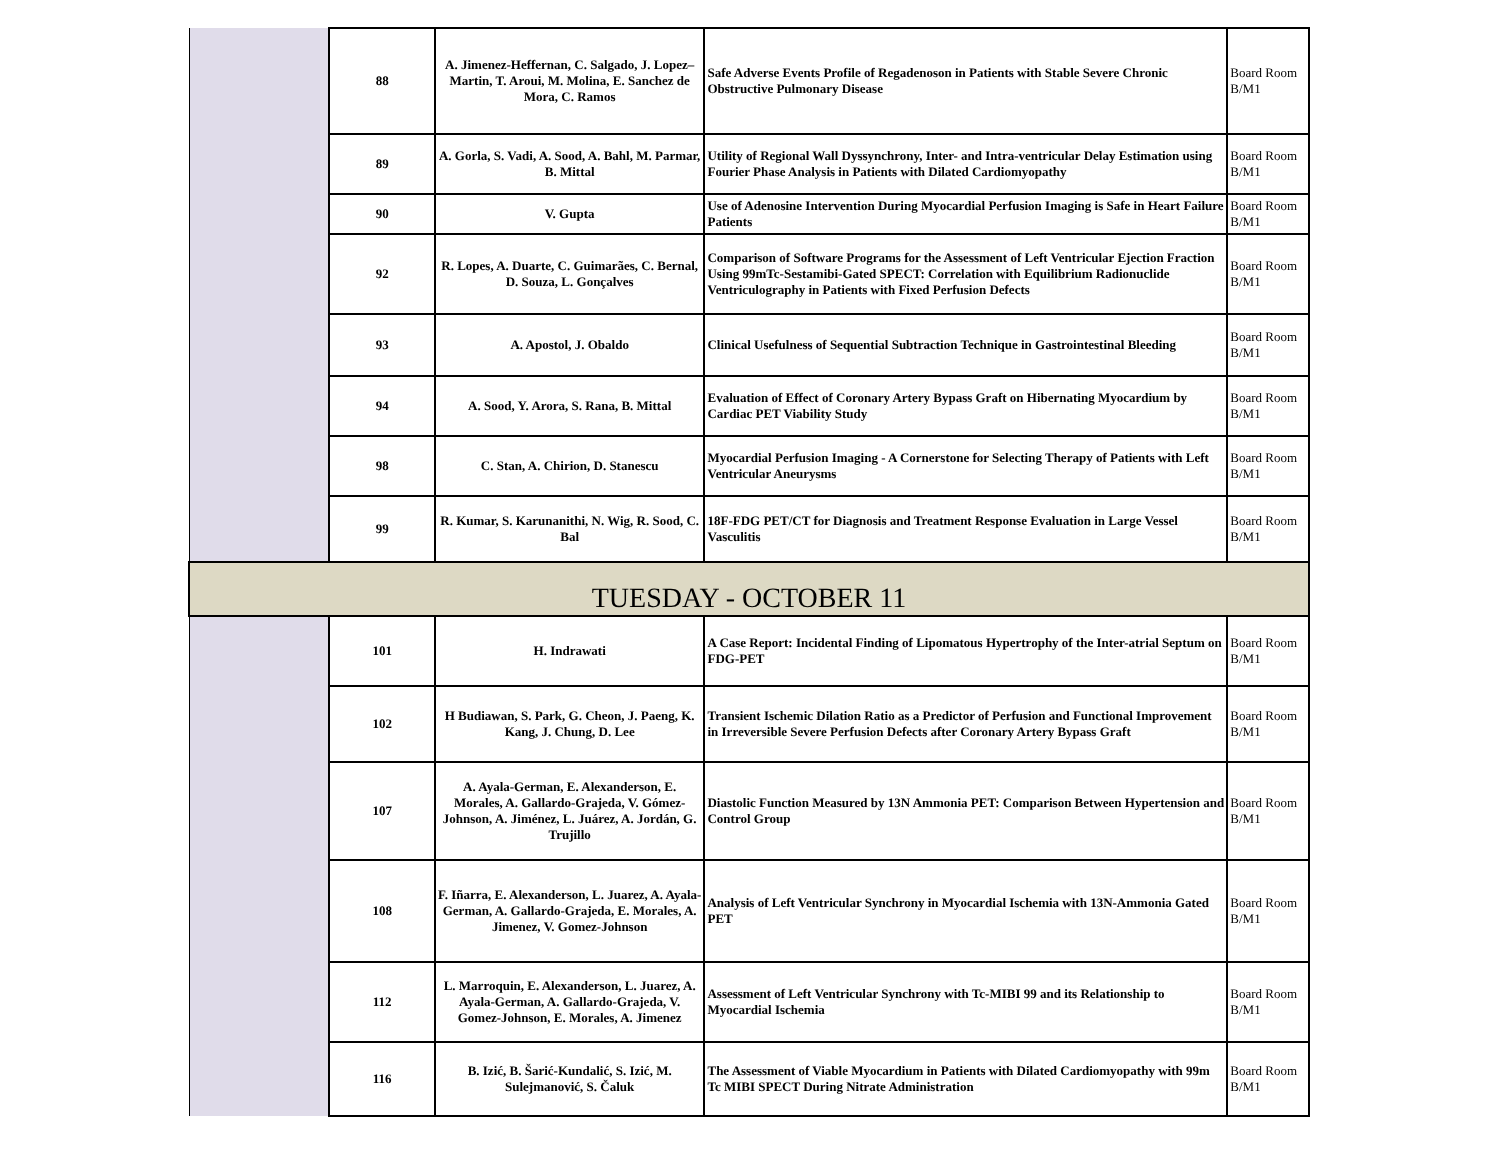| | 88 | A. Jimenez-Heffernan, C. Salgado, J. Lopez– Martin, T. Aroui, M. Molina, E. Sanchez de Mora, C. Ramos | Safe Adverse Events Profile of Regadenoson in Patients with Stable Severe Chronic Obstructive Pulmonary Disease | Board Room B/M1 |
| | 89 | A. Gorla, S. Vadi, A. Sood, A. Bahl, M. Parmar, B. Mittal | Utility of Regional Wall Dyssynchrony, Inter- and Intra-ventricular Delay Estimation using Fourier Phase Analysis in Patients with Dilated Cardiomyopathy | Board Room B/M1 |
| | 90 | V. Gupta | Use of Adenosine Intervention During Myocardial Perfusion Imaging is Safe in Heart Failure Patients | Board Room B/M1 |
| | 92 | R. Lopes, A. Duarte, C. Guimarães, C. Bernal, D. Souza, L. Gonçalves | Comparison of Software Programs for the Assessment of Left Ventricular Ejection Fraction Using 99mTc-Sestamibi-Gated SPECT: Correlation with Equilibrium Radionuclide Ventriculography in Patients with Fixed Perfusion Defects | Board Room B/M1 |
| | 93 | A. Apostol, J. Obaldo | Clinical Usefulness of Sequential Subtraction Technique in Gastrointestinal Bleeding | Board Room B/M1 |
| | 94 | A. Sood, Y. Arora, S. Rana, B. Mittal | Evaluation of Effect of Coronary Artery Bypass Graft on Hibernating Myocardium by Cardiac PET Viability Study | Board Room B/M1 |
| | 98 | C. Stan, A. Chirion, D. Stanescu | Myocardial Perfusion Imaging - A Cornerstone for Selecting Therapy of Patients with Left Ventricular Aneurysms | Board Room B/M1 |
| | 99 | R. Kumar, S. Karunanithi, N. Wig, R. Sood, C. Bal | 18F-FDG PET/CT for Diagnosis and Treatment Response Evaluation in Large Vessel Vasculitis | Board Room B/M1 |
| TUESDAY - OCTOBER 11 | | | | |
| | 101 | H. Indrawati | A Case Report: Incidental Finding of Lipomatous Hypertrophy of the Inter-atrial Septum on FDG-PET | Board Room B/M1 |
| | 102 | H Budiawan, S. Park, G. Cheon, J. Paeng, K. Kang, J. Chung, D. Lee | Transient Ischemic Dilation Ratio as a Predictor of Perfusion and Functional Improvement in Irreversible Severe Perfusion Defects after Coronary Artery Bypass Graft | Board Room B/M1 |
| | 107 | A. Ayala-German, E. Alexanderson, E. Morales, A. Gallardo-Grajeda, V. Gómez-Johnson, A. Jiménez, L. Juárez, A. Jordán, G. Trujillo | Diastolic Function Measured by 13N Ammonia PET: Comparison Between Hypertension and Control Group | Board Room B/M1 |
| | 108 | F. Iñarra, E. Alexanderson, L. Juarez, A. Ayala-German, A. Gallardo-Grajeda, E. Morales, A. Jimenez, V. Gomez-Johnson | Analysis of Left Ventricular Synchrony in Myocardial Ischemia with 13N-Ammonia Gated PET | Board Room B/M1 |
| | 112 | L. Marroquin, E. Alexanderson, L. Juarez, A. Ayala-German, A. Gallardo-Grajeda, V. Gomez-Johnson, E. Morales, A. Jimenez | Assessment of Left Ventricular Synchrony with Tc-MIBI 99 and its Relationship to Myocardial Ischemia | Board Room B/M1 |
| | 116 | B. Izić, B. Šarić-Kundalić, S. Izić, M. Sulejmanović, S. Čaluk | The Assessment of Viable Myocardium in Patients with Dilated Cardiomyopathy with 99m Tc MIBI SPECT During Nitrate Administration | Board Room B/M1 |